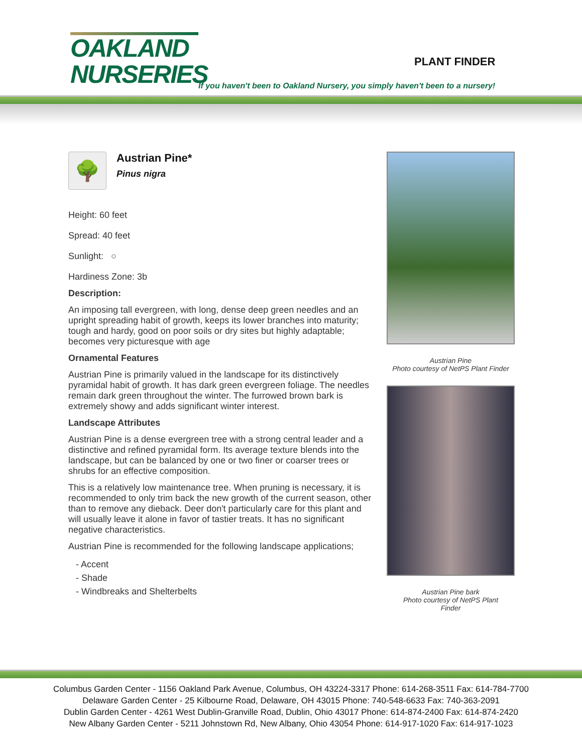OAKLAND
NURSERIES
PLANT FINDER
If you haven't been to Oakland Nursery, you simply haven't been to a nursery!
🌳
Austrian Pine*
Pinus nigra
Height: 60 feet
Spread: 40 feet
Sunlight: ○
Hardiness Zone: 3b
Description:
An imposing tall evergreen, with long, dense deep green needles and an upright spreading habit of growth, keeps its lower branches into maturity; tough and hardy, good on poor soils or dry sites but highly adaptable; becomes very picturesque with age
Ornamental Features
Austrian Pine is primarily valued in the landscape for its distinctively pyramidal habit of growth. It has dark green evergreen foliage. The needles remain dark green throughout the winter. The furrowed brown bark is extremely showy and adds significant winter interest.
Landscape Attributes
Austrian Pine is a dense evergreen tree with a strong central leader and a distinctive and refined pyramidal form. Its average texture blends into the landscape, but can be balanced by one or two finer or coarser trees or shrubs for an effective composition.
This is a relatively low maintenance tree. When pruning is necessary, it is recommended to only trim back the new growth of the current season, other than to remove any dieback. Deer don't particularly care for this plant and will usually leave it alone in favor of tastier treats. It has no significant negative characteristics.
Austrian Pine is recommended for the following landscape applications;
- Accent
- Shade
- Windbreaks and Shelterbelts
Austrian Pine
Photo courtesy of NetPS Plant Finder
Austrian Pine bark
Photo courtesy of NetPS Plant Finder
Columbus Garden Center - 1156 Oakland Park Avenue, Columbus, OH 43224-3317 Phone: 614-268-3511 Fax: 614-784-7700
Delaware Garden Center - 25 Kilbourne Road, Delaware, OH 43015 Phone: 740-548-6633 Fax: 740-363-2091
Dublin Garden Center - 4261 West Dublin-Granville Road, Dublin, Ohio 43017 Phone: 614-874-2400 Fax: 614-874-2420
New Albany Garden Center - 5211 Johnstown Rd, New Albany, Ohio 43054 Phone: 614-917-1020 Fax: 614-917-1023